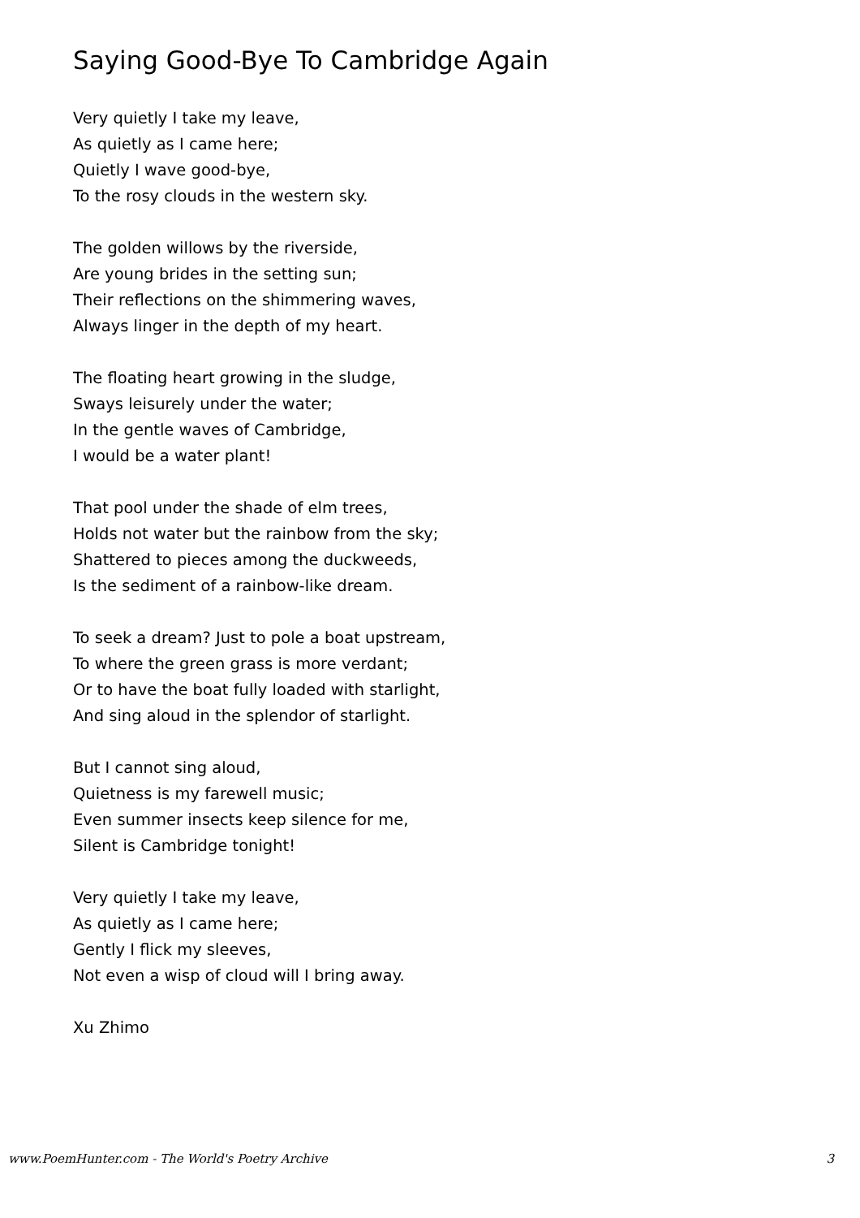Saying Good-Bye To Cambridge Again
Very quietly I take my leave,
As quietly as I came here;
Quietly I wave good-bye,
To the rosy clouds in the western sky.
The golden willows by the riverside,
Are young brides in the setting sun;
Their reflections on the shimmering waves,
Always linger in the depth of my heart.
The floating heart growing in the sludge,
Sways leisurely under the water;
In the gentle waves of Cambridge,
I would be a water plant!
That pool under the shade of elm trees,
Holds not water but the rainbow from the sky;
Shattered to pieces among the duckweeds,
Is the sediment of a rainbow-like dream.
To seek a dream? Just to pole a boat upstream,
To where the green grass is more verdant;
Or to have the boat fully loaded with starlight,
And sing aloud in the splendor of starlight.
But I cannot sing aloud,
Quietness is my farewell music;
Even summer insects keep silence for me,
Silent is Cambridge tonight!
Very quietly I take my leave,
As quietly as I came here;
Gently I flick my sleeves,
Not even a wisp of cloud will I bring away.
Xu Zhimo
www.PoemHunter.com - The World's Poetry Archive 3